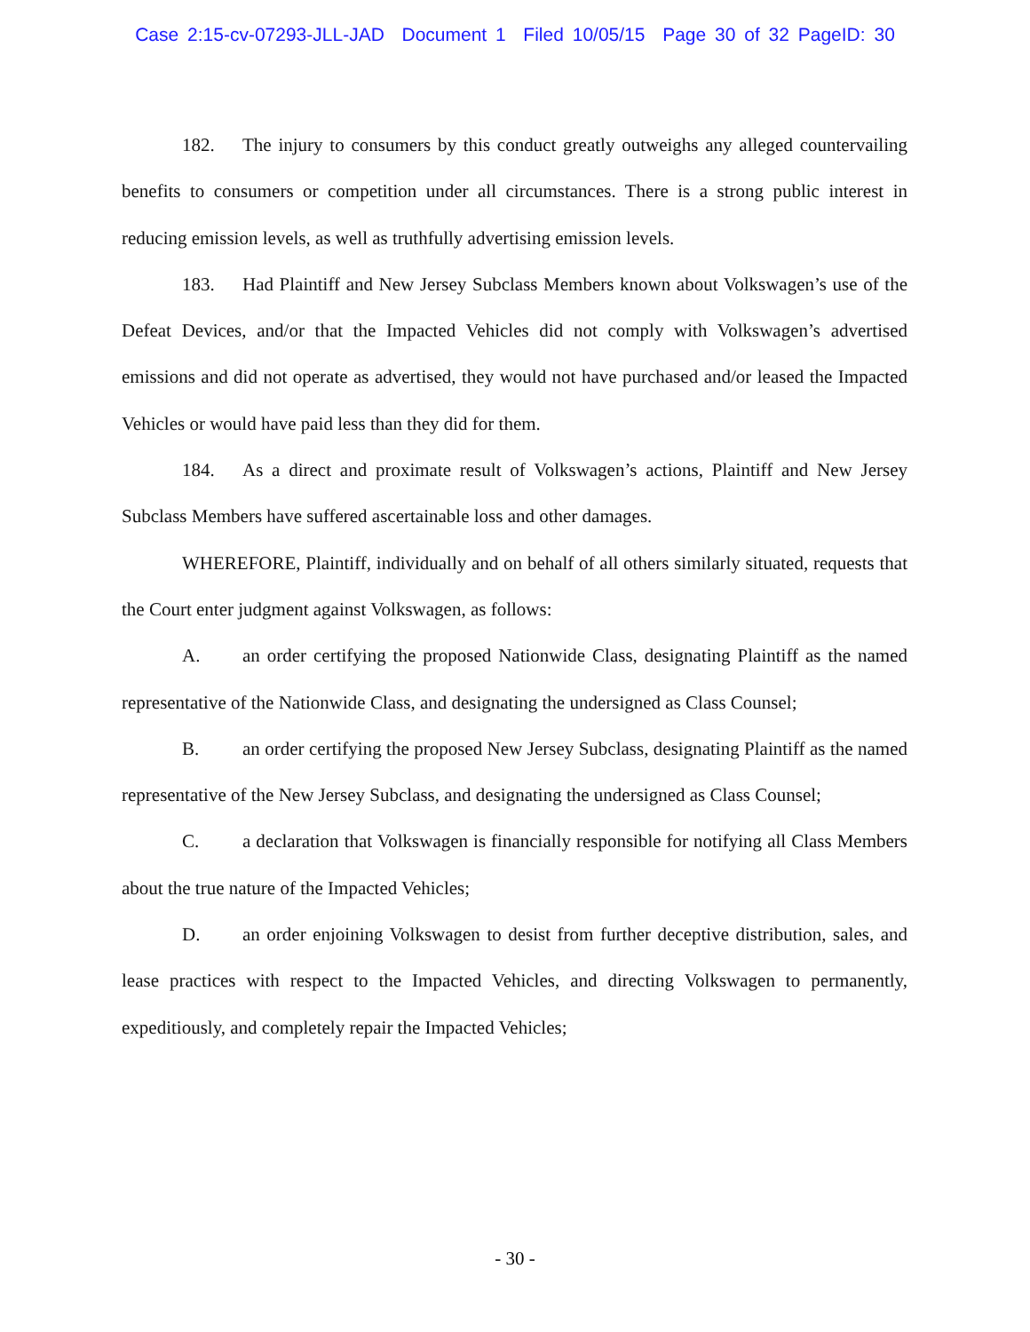Case 2:15-cv-07293-JLL-JAD Document 1 Filed 10/05/15 Page 30 of 32 PageID: 30
182. The injury to consumers by this conduct greatly outweighs any alleged countervailing benefits to consumers or competition under all circumstances. There is a strong public interest in reducing emission levels, as well as truthfully advertising emission levels.
183. Had Plaintiff and New Jersey Subclass Members known about Volkswagen’s use of the Defeat Devices, and/or that the Impacted Vehicles did not comply with Volkswagen’s advertised emissions and did not operate as advertised, they would not have purchased and/or leased the Impacted Vehicles or would have paid less than they did for them.
184. As a direct and proximate result of Volkswagen’s actions, Plaintiff and New Jersey Subclass Members have suffered ascertainable loss and other damages.
WHEREFORE, Plaintiff, individually and on behalf of all others similarly situated, requests that the Court enter judgment against Volkswagen, as follows:
A. an order certifying the proposed Nationwide Class, designating Plaintiff as the named representative of the Nationwide Class, and designating the undersigned as Class Counsel;
B. an order certifying the proposed New Jersey Subclass, designating Plaintiff as the named representative of the New Jersey Subclass, and designating the undersigned as Class Counsel;
C. a declaration that Volkswagen is financially responsible for notifying all Class Members about the true nature of the Impacted Vehicles;
D. an order enjoining Volkswagen to desist from further deceptive distribution, sales, and lease practices with respect to the Impacted Vehicles, and directing Volkswagen to permanently, expeditiously, and completely repair the Impacted Vehicles;
- 30 -